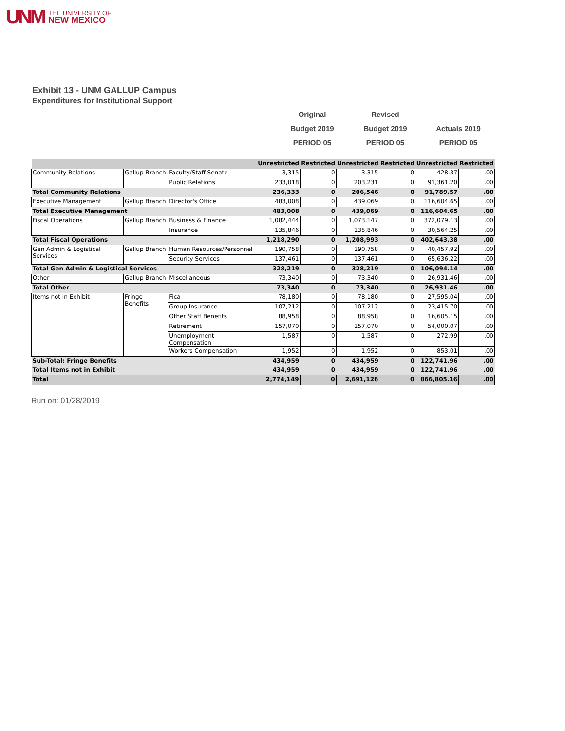UNM THE UNIVERSITY OF
NEW MEXICO
Exhibit 13 - UNM GALLUP Campus
Expenditures for Institutional Support
Original
Revised
Budget 2019
Budget 2019
Actuals 2019
PERIOD 05
PERIOD 05
PERIOD 05
| | | | Unrestricted | Restricted | Unrestricted | Restricted | Unrestricted | Restricted |
| Community Relations | Gallup Branch | Faculty/Staff Senate | 3,315 | 0 | 3,315 | 0 | 428.37 | .00 |
| | | Public Relations | 233,018 | 0 | 203,231 | 0 | 91,361.20 | .00 |
| Total Community Relations | | | 236,333 | 0 | 206,546 | 0 | 91,789.57 | .00 |
| Executive Management | Gallup Branch | Director's Office | 483,008 | 0 | 439,069 | 0 | 116,604.65 | .00 |
| Total Executive Management | | | 483,008 | 0 | 439,069 | 0 | 116,604.65 | .00 |
| Fiscal Operations | Gallup Branch | Business & Finance | 1,082,444 | 0 | 1,073,147 | 0 | 372,079.13 | .00 |
| | | Insurance | 135,846 | 0 | 135,846 | 0 | 30,564.25 | .00 |
| Total Fiscal Operations | | | 1,218,290 | 0 | 1,208,993 | 0 | 402,643.38 | .00 |
| Gen Admin & Logistical Services | Gallup Branch | Human Resources/Personnel | 190,758 | 0 | 190,758 | 0 | 40,457.92 | .00 |
| | | Security Services | 137,461 | 0 | 137,461 | 0 | 65,636.22 | .00 |
| Total Gen Admin & Logistical Services | | | 328,219 | 0 | 328,219 | 0 | 106,094.14 | .00 |
| Other | Gallup Branch | Miscellaneous | 73,340 | 0 | 73,340 | 0 | 26,931.46 | .00 |
| Total Other | | | 73,340 | 0 | 73,340 | 0 | 26,931.46 | .00 |
| Items not in Exhibit | Fringe Benefits | Fica | 78,180 | 0 | 78,180 | 0 | 27,595.04 | .00 |
| | | Group Insurance | 107,212 | 0 | 107,212 | 0 | 23,415.70 | .00 |
| | | Other Staff Benefits | 88,958 | 0 | 88,958 | 0 | 16,605.15 | .00 |
| | | Retirement | 157,070 | 0 | 157,070 | 0 | 54,000.07 | .00 |
| | | Unemployment Compensation | 1,587 | 0 | 1,587 | 0 | 272.99 | .00 |
| | | Workers Compensation | 1,952 | 0 | 1,952 | 0 | 853.01 | .00 |
| Sub-Total: Fringe Benefits | | | 434,959 | 0 | 434,959 | 0 | 122,741.96 | .00 |
| Total Items not in Exhibit | | | 434,959 | 0 | 434,959 | 0 | 122,741.96 | .00 |
| Total | | | 2,774,149 | 0 | 2,691,126 | 0 | 866,805.16 | .00 |
Run on: 01/28/2019